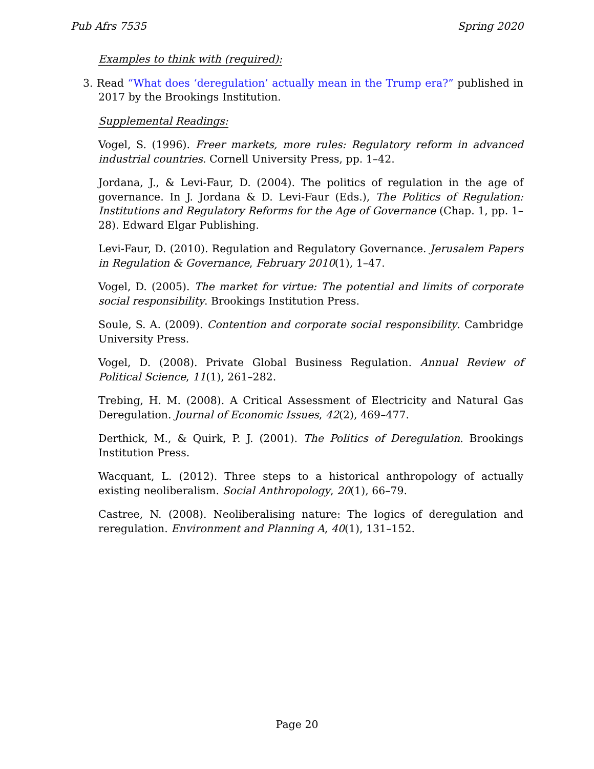Pub Afrs 7535 Spring 2020
Examples to think with (required):
3. Read “What does ‘deregulation’ actually mean in the Trump era?” published in 2017 by the Brookings Institution.
Supplemental Readings:
Vogel, S. (1996). Freer markets, more rules: Regulatory reform in advanced industrial countries. Cornell University Press, pp. 1–42.
Jordana, J., & Levi-Faur, D. (2004). The politics of regulation in the age of governance. In J. Jordana & D. Levi-Faur (Eds.), The Politics of Regulation: Institutions and Regulatory Reforms for the Age of Governance (Chap. 1, pp. 1–28). Edward Elgar Publishing.
Levi-Faur, D. (2010). Regulation and Regulatory Governance. Jerusalem Papers in Regulation & Governance, February 2010(1), 1–47.
Vogel, D. (2005). The market for virtue: The potential and limits of corporate social responsibility. Brookings Institution Press.
Soule, S. A. (2009). Contention and corporate social responsibility. Cambridge University Press.
Vogel, D. (2008). Private Global Business Regulation. Annual Review of Political Science, 11(1), 261–282.
Trebing, H. M. (2008). A Critical Assessment of Electricity and Natural Gas Deregulation. Journal of Economic Issues, 42(2), 469–477.
Derthick, M., & Quirk, P. J. (2001). The Politics of Deregulation. Brookings Institution Press.
Wacquant, L. (2012). Three steps to a historical anthropology of actually existing neoliberalism. Social Anthropology, 20(1), 66–79.
Castree, N. (2008). Neoliberalising nature: The logics of deregulation and reregulation. Environment and Planning A, 40(1), 131–152.
Page 20